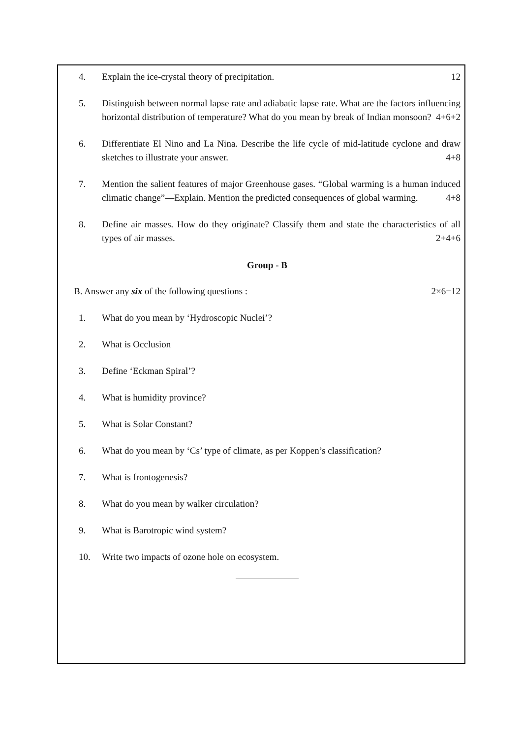4. Explain the ice-crystal theory of precipitation. 12
5. Distinguish between normal lapse rate and adiabatic lapse rate. What are the factors influencing horizontal distribution of temperature? What do you mean by break of Indian monsoon? 4+6+2
6. Differentiate El Nino and La Nina. Describe the life cycle of mid-latitude cyclone and draw sketches to illustrate your answer. 4+8
7. Mention the salient features of major Greenhouse gases. “Global warming is a human induced climatic change”—Explain. Mention the predicted consequences of global warming. 4+8
8. Define air masses. How do they originate? Classify them and state the characteristics of all types of air masses. 2+4+6
Group - B
B. Answer any six of the following questions : 2×6=12
1. What do you mean by ‘Hydroscopic Nuclei’?
2. What is Occlusion
3. Define ‘Eckman Spiral’?
4. What is humidity province?
5. What is Solar Constant?
6. What do you mean by ‘Cs’ type of climate, as per Koppen’s classification?
7. What is frontogenesis?
8. What do you mean by walker circulation?
9. What is Barotropic wind system?
10. Write two impacts of ozone hole on ecosystem.